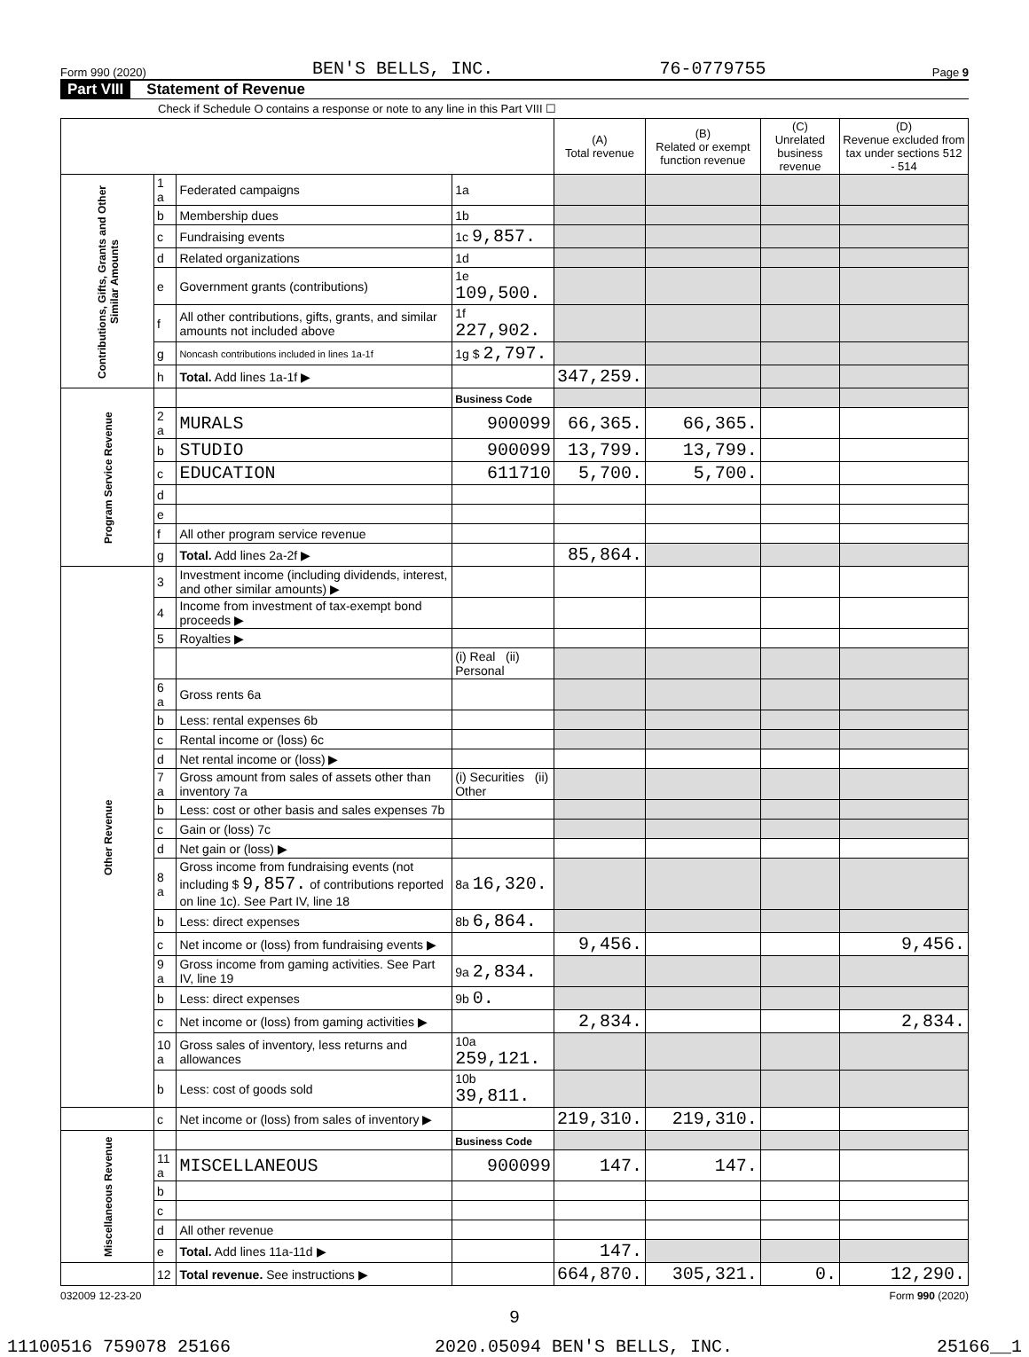Form 990 (2020) BEN'S BELLS, INC. 76-0779755 Page 9
Part VIII Statement of Revenue
Check if Schedule O contains a response or note to any line in this Part VIII ☐
| | | | | (A) Total revenue | (B) Related or exempt function revenue | (C) Unrelated business revenue | (D) Revenue excluded from tax under sections 512 - 514 |
| --- | --- | --- | --- | --- | --- | --- | --- |
| Contributions, Gifts, Grants and Other Similar Amounts | 1 a | Federated campaigns | 1a | | | | |
| | b | Membership dues | 1b | | | | |
| | c | Fundraising events | 1c 9,857. | | | | |
| | d | Related organizations | 1d | | | | |
| | e | Government grants (contributions) | 1e 109,500. | | | | |
| | f | All other contributions, gifts, grants, and similar amounts not included above | 1f 227,902. | | | | |
| | g | Noncash contributions included in lines 1a-1f | 1g $ 2,797. | | | | |
| | h | Total. Add lines 1a-1f ▶ | | 347,259. | | | |
| Program Service Revenue | | | Business Code | | | | |
| | 2 a | MURALS | 900099 | 66,365. | 66,365. | | |
| | b | STUDIO | 900099 | 13,799. | 13,799. | | |
| | c | EDUCATION | 611710 | 5,700. | 5,700. | | |
| | d | | | | | | |
| | e | | | | | | |
| | f | All other program service revenue | | | | | |
| | g | Total. Add lines 2a-2f ▶ | | 85,864. | | | |
| Other Revenue | 3 | Investment income (including dividends, interest, and other similar amounts) ▶ | | | | | |
| | 4 | Income from investment of tax-exempt bond proceeds ▶ | | | | | |
| | 5 | Royalties ▶ | | | | | |
| | | | (i) Real (ii) Personal | | | | |
| | 6 a | Gross rents 6a | | | | | |
| | b | Less: rental expenses 6b | | | | | |
| | c | Rental income or (loss) 6c | | | | | |
| | d | Net rental income or (loss) ▶ | | | | | |
| | 7 a | Gross amount from sales of assets other than inventory 7a | (i) Securities (ii) Other | | | | |
| | b | Less: cost or other basis and sales expenses 7b | | | | | |
| | c | Gain or (loss) 7c | | | | | |
| | d | Net gain or (loss) ▶ | | | | | |
| | 8 a | Gross income from fundraising events (not including $ 9,857. of contributions reported on line 1c). See Part IV, line 18 | 8a 16,320. | | | | |
| | b | Less: direct expenses | 8b 6,864. | | | | |
| | c | Net income or (loss) from fundraising events ▶ | | 9,456. | | | 9,456. |
| | 9 a | Gross income from gaming activities. See Part IV, line 19 | 9a 2,834. | | | | |
| | b | Less: direct expenses | 9b 0. | | | | |
| | c | Net income or (loss) from gaming activities ▶ | | 2,834. | | | 2,834. |
| | 10 a | Gross sales of inventory, less returns and allowances | 10a 259,121. | | | | |
| | b | Less: cost of goods sold | 10b 39,811. | | | | |
| | c | Net income or (loss) from sales of inventory ▶ | | 219,310. | 219,310. | | |
| Miscellaneous Revenue | | | Business Code | | | | |
| | 11 a | MISCELLANEOUS | 900099 | 147. | 147. | | |
| | b | | | | | | |
| | c | | | | | | |
| | d | All other revenue | | | | | |
| | e | Total. Add lines 11a-11d ▶ | | 147. | | | |
| | 12 | Total revenue. See instructions ▶ | | 664,870. | 305,321. | 0. | 12,290. |
032009 12-23-20 Form 990 (2020)
9
11100516 759078 25166 2020.05094 BEN'S BELLS, INC. 25166__1